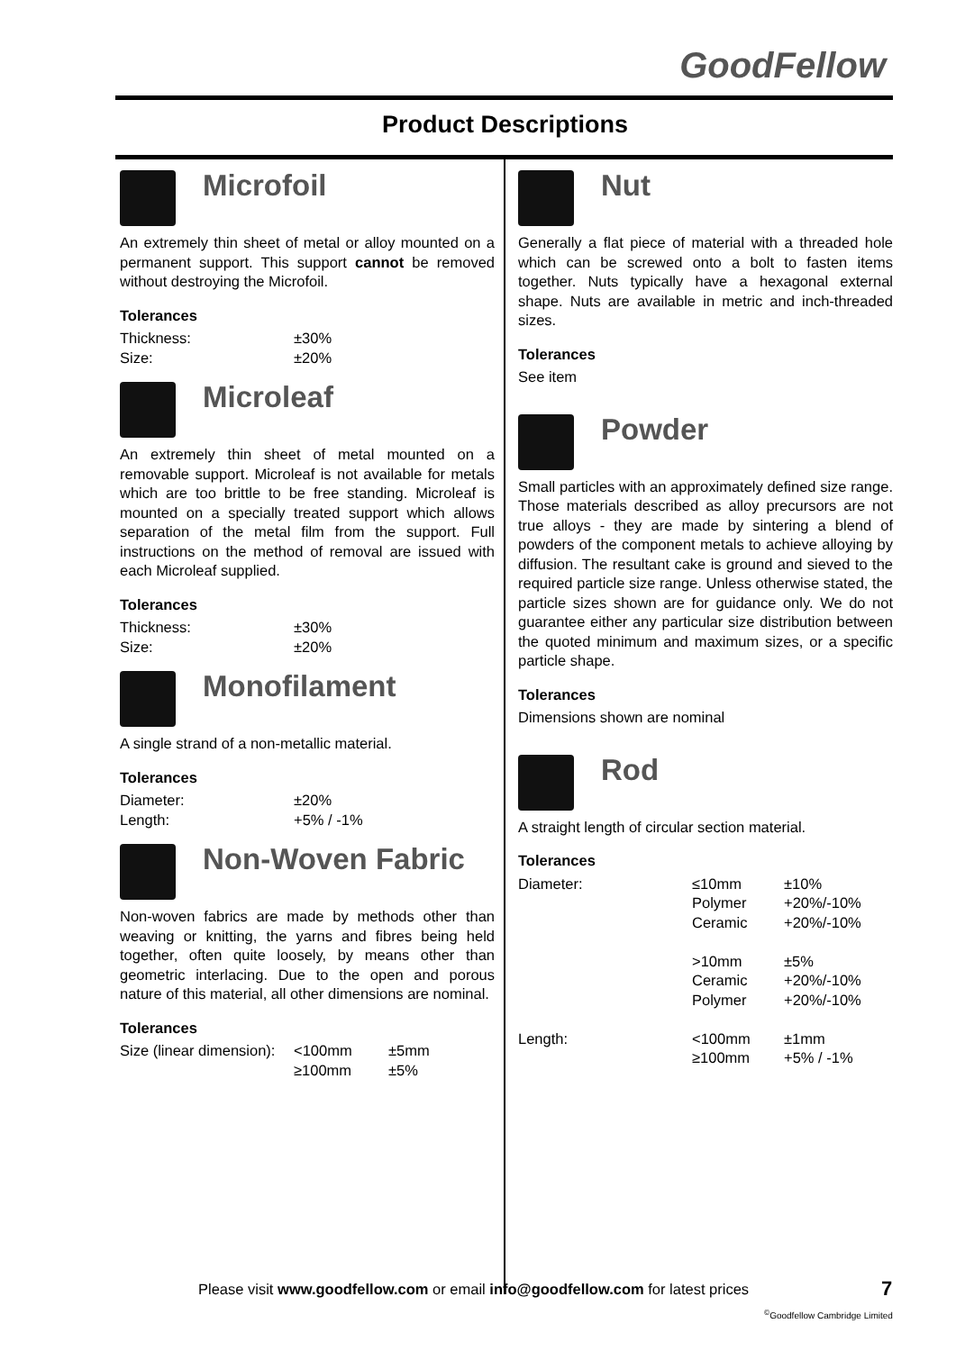GoodFellow
Product Descriptions
Microfoil
An extremely thin sheet of metal or alloy mounted on a permanent support. This support cannot be removed without destroying the Microfoil.
Tolerances
| Thickness: | ±30% |
| Size: | ±20% |
Microleaf
An extremely thin sheet of metal mounted on a removable support. Microleaf is not available for metals which are too brittle to be free standing. Microleaf is mounted on a specially treated support which allows separation of the metal film from the support. Full instructions on the method of removal are issued with each Microleaf supplied.
Tolerances
| Thickness: | ±30% |
| Size: | ±20% |
Monofilament
A single strand of a non-metallic material.
Tolerances
| Diameter: | ±20% |
| Length: | +5% / -1% |
Non-Woven Fabric
Non-woven fabrics are made by methods other than weaving or knitting, the yarns and fibres being held together, often quite loosely, by means other than geometric interlacing. Due to the open and porous nature of this material, all other dimensions are nominal.
Tolerances
| Size (linear dimension): | <100mm | ±5mm |
| | ≥100mm | ±5% |
Nut
Generally a flat piece of material with a threaded hole which can be screwed onto a bolt to fasten items together. Nuts typically have a hexagonal external shape. Nuts are available in metric and inch-threaded sizes.
Tolerances
See item
Powder
Small particles with an approximately defined size range. Those materials described as alloy precursors are not true alloys - they are made by sintering a blend of powders of the component metals to achieve alloying by diffusion. The resultant cake is ground and sieved to the required particle size range. Unless otherwise stated, the particle sizes shown are for guidance only. We do not guarantee either any particular size distribution between the quoted minimum and maximum sizes, or a specific particle shape.
Tolerances
Dimensions shown are nominal
Rod
A straight length of circular section material.
Tolerances
| Diameter: | ≤10mm | ±10% |
| | Polymer | +20%/-10% |
| | Ceramic | +20%/-10% |
| | >10mm | ±5% |
| | Ceramic | +20%/-10% |
| | Polymer | +20%/-10% |
| Length: | <100mm | ±1mm |
| | ≥100mm | +5% / -1% |
Please visit www.goodfellow.com or email info@goodfellow.com for latest prices
7
<sup>©</sup>Goodfellow Cambridge Limited